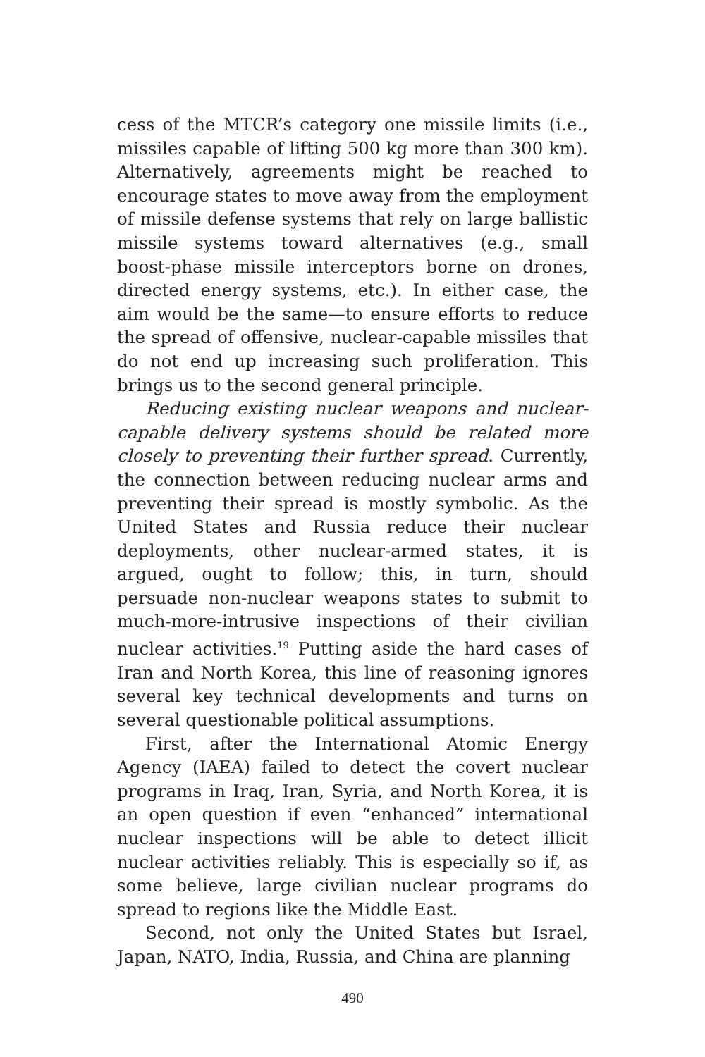cess of the MTCR’s category one missile limits (i.e., missiles capable of lifting 500 kg more than 300 km). Alternatively, agreements might be reached to encourage states to move away from the employment of missile defense systems that rely on large ballistic missile systems toward alternatives (e.g., small boost-phase missile interceptors borne on drones, directed energy systems, etc.). In either case, the aim would be the same—to ensure efforts to reduce the spread of offensive, nuclear-capable missiles that do not end up increasing such proliferation. This brings us to the second general principle.
Reducing existing nuclear weapons and nuclear-capable delivery systems should be related more closely to preventing their further spread. Currently, the connection between reducing nuclear arms and preventing their spread is mostly symbolic. As the United States and Russia reduce their nuclear deployments, other nuclear-armed states, it is argued, ought to follow; this, in turn, should persuade non-nuclear weapons states to submit to much-more-intrusive inspections of their civilian nuclear activities.<sup>19</sup> Putting aside the hard cases of Iran and North Korea, this line of reasoning ignores several key technical developments and turns on several questionable political assumptions.
First, after the International Atomic Energy Agency (IAEA) failed to detect the covert nuclear programs in Iraq, Iran, Syria, and North Korea, it is an open question if even “enhanced” international nuclear inspections will be able to detect illicit nuclear activities reliably. This is especially so if, as some believe, large civilian nuclear programs do spread to regions like the Middle East.
Second, not only the United States but Israel, Japan, NATO, India, Russia, and China are planning
490